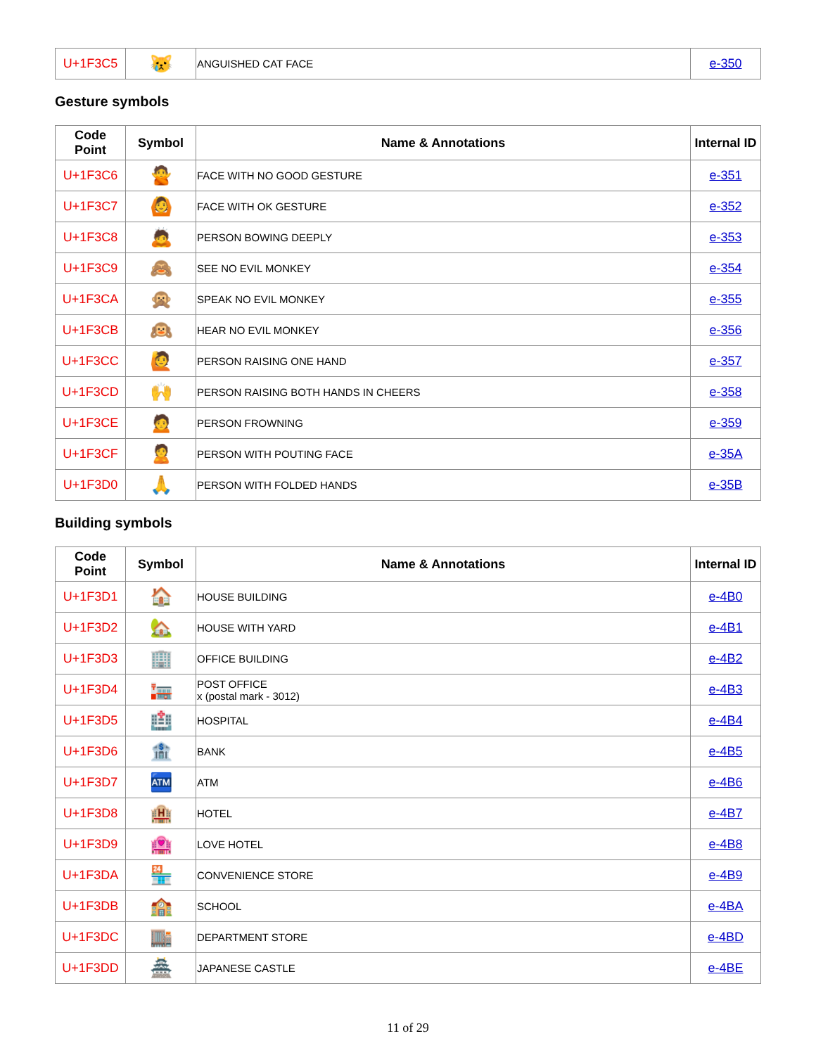| U+1F3C5 | 😿 | ANGUISHED CAT FACE | e-350 |
Gesture symbols
| Code Point | Symbol | Name & Annotations | Internal ID |
| --- | --- | --- | --- |
| U+1F3C6 | 🙅 | FACE WITH NO GOOD GESTURE | e-351 |
| U+1F3C7 | 🙆 | FACE WITH OK GESTURE | e-352 |
| U+1F3C8 | 🙇 | PERSON BOWING DEEPLY | e-353 |
| U+1F3C9 | 🙈 | SEE NO EVIL MONKEY | e-354 |
| U+1F3CA | 🙊 | SPEAK NO EVIL MONKEY | e-355 |
| U+1F3CB | 🙉 | HEAR NO EVIL MONKEY | e-356 |
| U+1F3CC | 🙋 | PERSON RAISING ONE HAND | e-357 |
| U+1F3CD | 🙌 | PERSON RAISING BOTH HANDS IN CHEERS | e-358 |
| U+1F3CE | 🙍 | PERSON FROWNING | e-359 |
| U+1F3CF | 🙎 | PERSON WITH POUTING FACE | e-35A |
| U+1F3D0 | 🙏 | PERSON WITH FOLDED HANDS | e-35B |
Building symbols
| Code Point | Symbol | Name & Annotations | Internal ID |
| --- | --- | --- | --- |
| U+1F3D1 | 🏠 | HOUSE BUILDING | e-4B0 |
| U+1F3D2 | 🏡 | HOUSE WITH YARD | e-4B1 |
| U+1F3D3 | 🏢 | OFFICE BUILDING | e-4B2 |
| U+1F3D4 | 🏣 | POST OFFICE x (postal mark - 3012) | e-4B3 |
| U+1F3D5 | 🏥 | HOSPITAL | e-4B4 |
| U+1F3D6 | 🏦 | BANK | e-4B5 |
| U+1F3D7 | 🏧 | ATM | e-4B6 |
| U+1F3D8 | 🏨 | HOTEL | e-4B7 |
| U+1F3D9 | 🏩 | LOVE HOTEL | e-4B8 |
| U+1F3DA | 🏪 | CONVENIENCE STORE | e-4B9 |
| U+1F3DB | 🏫 | SCHOOL | e-4BA |
| U+1F3DC | 🏬 | DEPARTMENT STORE | e-4BD |
| U+1F3DD | 🏯 | JAPANESE CASTLE | e-4BE |
11 of 29